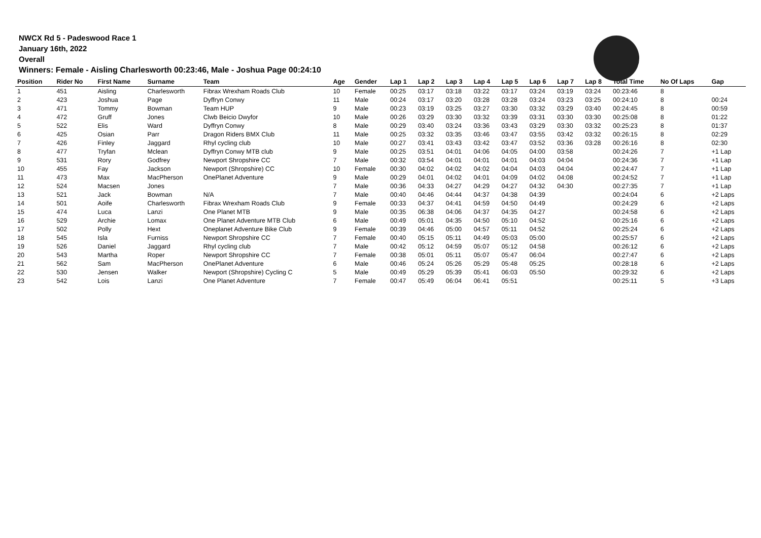NWCX Rd 5 - Padeswood Race 1
January 16th, 2022
Overall
Winners: Female - Aisling Charlesworth 00:23:46, Male - Joshua Page 00:24:10
| Position | Rider No | First Name | Surname | Team | Age | Gender | Lap 1 | Lap 2 | Lap 3 | Lap 4 | Lap 5 | Lap 6 | Lap 7 | Lap 8 | Total Time | No Of Laps | Gap |
| --- | --- | --- | --- | --- | --- | --- | --- | --- | --- | --- | --- | --- | --- | --- | --- | --- | --- |
| 1 | 451 | Aisling | Charlesworth | Fibrax Wrexham Roads Club | 10 | Female | 00:25 | 03:17 | 03:18 | 03:22 | 03:17 | 03:24 | 03:19 | 03:24 | 00:23:46 | 8 | |
| 2 | 423 | Joshua | Page | Dyffryn Conwy | 11 | Male | 00:24 | 03:17 | 03:20 | 03:28 | 03:28 | 03:24 | 03:23 | 03:25 | 00:24:10 | 8 | 00:24 |
| 3 | 471 | Tommy | Bowman | Team HUP | 9 | Male | 00:23 | 03:19 | 03:25 | 03:27 | 03:30 | 03:32 | 03:29 | 03:40 | 00:24:45 | 8 | 00:59 |
| 4 | 472 | Gruff | Jones | Clwb Beicio Dwyfor | 10 | Male | 00:26 | 03:29 | 03:30 | 03:32 | 03:39 | 03:31 | 03:30 | 03:30 | 00:25:08 | 8 | 01:22 |
| 5 | 522 | Elis | Ward | Dyffryn Conwy | 8 | Male | 00:29 | 03:40 | 03:24 | 03:36 | 03:43 | 03:29 | 03:30 | 03:32 | 00:25:23 | 8 | 01:37 |
| 6 | 425 | Osian | Parr | Dragon Riders BMX Club | 11 | Male | 00:25 | 03:32 | 03:35 | 03:46 | 03:47 | 03:55 | 03:42 | 03:32 | 00:26:15 | 8 | 02:29 |
| 7 | 426 | Finley | Jaggard | Rhyl cycling club | 10 | Male | 00:27 | 03:41 | 03:43 | 03:42 | 03:47 | 03:52 | 03:36 | 03:28 | 00:26:16 | 8 | 02:30 |
| 8 | 477 | Tryfan | Mclean | Dyffryn Conwy MTB club | 9 | Male | 00:25 | 03:51 | 04:01 | 04:06 | 04:05 | 04:00 | 03:58 | | 00:24:26 | 7 | +1 Lap |
| 9 | 531 | Rory | Godfrey | Newport Shropshire CC | 7 | Male | 00:32 | 03:54 | 04:01 | 04:01 | 04:01 | 04:03 | 04:04 | | 00:24:36 | 7 | +1 Lap |
| 10 | 455 | Fay | Jackson | Newport (Shropshire) CC | 10 | Female | 00:30 | 04:02 | 04:02 | 04:02 | 04:04 | 04:03 | 04:04 | | 00:24:47 | 7 | +1 Lap |
| 11 | 473 | Max | MacPherson | OnePlanet Adventure | 9 | Male | 00:29 | 04:01 | 04:02 | 04:01 | 04:09 | 04:02 | 04:08 | | 00:24:52 | 7 | +1 Lap |
| 12 | 524 | Macsen | Jones | | 7 | Male | 00:36 | 04:33 | 04:27 | 04:29 | 04:27 | 04:32 | 04:30 | | 00:27:35 | 7 | +1 Lap |
| 13 | 521 | Jack | Bowman | N/A | 7 | Male | 00:40 | 04:46 | 04:44 | 04:37 | 04:38 | 04:39 | | | 00:24:04 | 6 | +2 Laps |
| 14 | 501 | Aoife | Charlesworth | Fibrax Wrexham Roads Club | 9 | Female | 00:33 | 04:37 | 04:41 | 04:59 | 04:50 | 04:49 | | | 00:24:29 | 6 | +2 Laps |
| 15 | 474 | Luca | Lanzi | One Planet MTB | 9 | Male | 00:35 | 06:38 | 04:06 | 04:37 | 04:35 | 04:27 | | | 00:24:58 | 6 | +2 Laps |
| 16 | 529 | Archie | Lomax | One Planet Adventure MTB Club | 6 | Male | 00:49 | 05:01 | 04:35 | 04:50 | 05:10 | 04:52 | | | 00:25:16 | 6 | +2 Laps |
| 17 | 502 | Polly | Hext | Oneplanet Adventure Bike Club | 9 | Female | 00:39 | 04:46 | 05:00 | 04:57 | 05:11 | 04:52 | | | 00:25:24 | 6 | +2 Laps |
| 18 | 545 | Isla | Furniss | Newport Shropshire CC | 7 | Female | 00:40 | 05:15 | 05:11 | 04:49 | 05:03 | 05:00 | | | 00:25:57 | 6 | +2 Laps |
| 19 | 526 | Daniel | Jaggard | Rhyl cycling club | 7 | Male | 00:42 | 05:12 | 04:59 | 05:07 | 05:12 | 04:58 | | | 00:26:12 | 6 | +2 Laps |
| 20 | 543 | Martha | Roper | Newport Shropshire CC | 7 | Female | 00:38 | 05:01 | 05:11 | 05:07 | 05:47 | 06:04 | | | 00:27:47 | 6 | +2 Laps |
| 21 | 562 | Sam | MacPherson | OnePlanet Adventure | 6 | Male | 00:46 | 05:24 | 05:26 | 05:29 | 05:48 | 05:25 | | | 00:28:18 | 6 | +2 Laps |
| 22 | 530 | Jensen | Walker | Newport (Shropshire) Cycling C | 5 | Male | 00:49 | 05:29 | 05:39 | 05:41 | 06:03 | 05:50 | | | 00:29:32 | 6 | +2 Laps |
| 23 | 542 | Lois | Lanzi | One Planet Adventure | 7 | Female | 00:47 | 05:49 | 06:04 | 06:41 | 05:51 | | | | 00:25:11 | 5 | +3 Laps |